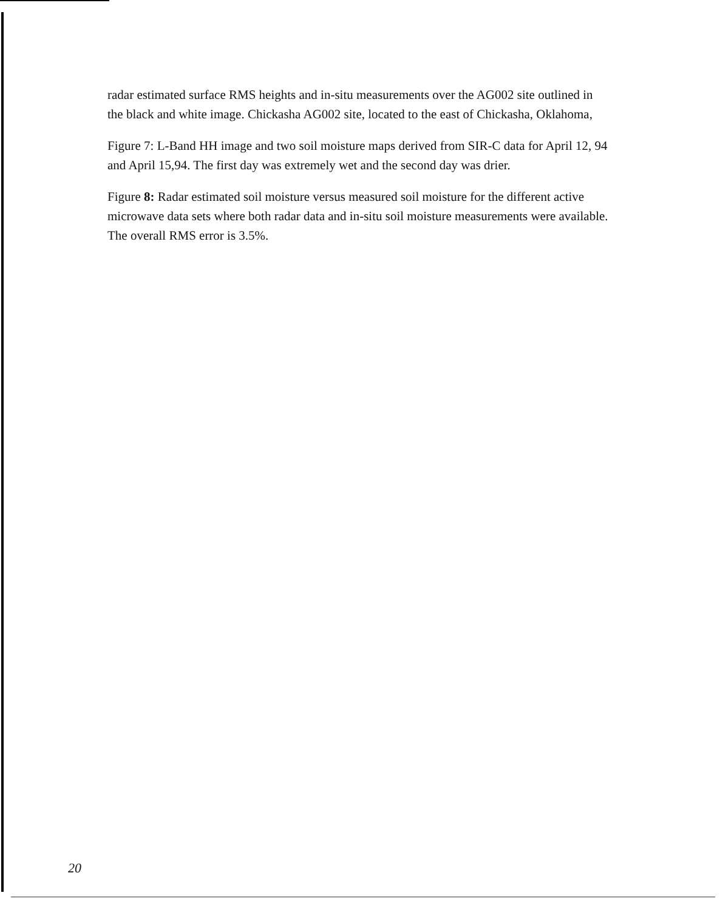radar estimated surface RMS heights and in-situ measurements over the AG002 site outlined in the black and white image. Chickasha AG002 site, located to the east of Chickasha, Oklahoma,
Figure 7: L-Band HH image and two soil moisture maps derived from SIR-C data for April 12, 94 and April 15,94. The first day was extremely wet and the second day was drier.
Figure 8: Radar estimated soil moisture versus measured soil moisture for the different active microwave data sets where both radar data and in-situ soil moisture measurements were available. The overall RMS error is 3.5%.
20